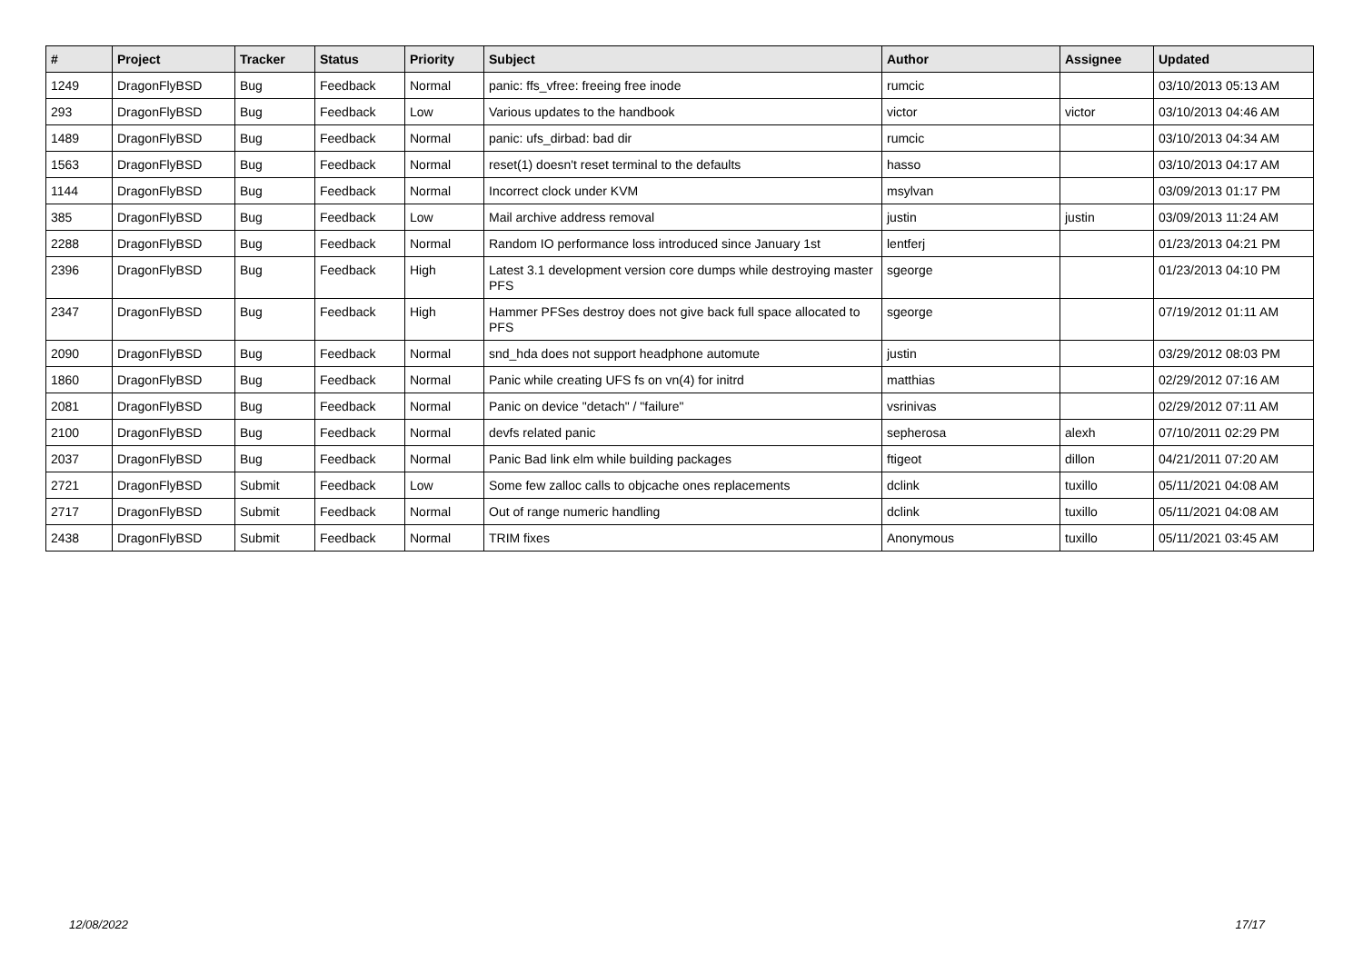| # | Project | Tracker | Status | Priority | Subject | Author | Assignee | Updated |
| --- | --- | --- | --- | --- | --- | --- | --- | --- |
| 1249 | DragonFlyBSD | Bug | Feedback | Normal | panic: ffs_vfree: freeing free inode | rumcic | | 03/10/2013 05:13 AM |
| 293 | DragonFlyBSD | Bug | Feedback | Low | Various updates to the handbook | victor | victor | 03/10/2013 04:46 AM |
| 1489 | DragonFlyBSD | Bug | Feedback | Normal | panic: ufs_dirbad: bad dir | rumcic | | 03/10/2013 04:34 AM |
| 1563 | DragonFlyBSD | Bug | Feedback | Normal | reset(1) doesn't reset terminal to the defaults | hasso | | 03/10/2013 04:17 AM |
| 1144 | DragonFlyBSD | Bug | Feedback | Normal | Incorrect clock under KVM | msylvan | | 03/09/2013 01:17 PM |
| 385 | DragonFlyBSD | Bug | Feedback | Low | Mail archive address removal | justin | justin | 03/09/2013 11:24 AM |
| 2288 | DragonFlyBSD | Bug | Feedback | Normal | Random IO performance loss introduced since January 1st | lentferj | | 01/23/2013 04:21 PM |
| 2396 | DragonFlyBSD | Bug | Feedback | High | Latest 3.1 development version core dumps while destroying master PFS | sgeorge | | 01/23/2013 04:10 PM |
| 2347 | DragonFlyBSD | Bug | Feedback | High | Hammer PFSes destroy does not give back full space allocated to PFS | sgeorge | | 07/19/2012 01:11 AM |
| 2090 | DragonFlyBSD | Bug | Feedback | Normal | snd_hda does not support headphone automute | justin | | 03/29/2012 08:03 PM |
| 1860 | DragonFlyBSD | Bug | Feedback | Normal | Panic while creating UFS fs on vn(4) for initrd | matthias | | 02/29/2012 07:16 AM |
| 2081 | DragonFlyBSD | Bug | Feedback | Normal | Panic on device "detach" / "failure" | vsrinivas | | 02/29/2012 07:11 AM |
| 2100 | DragonFlyBSD | Bug | Feedback | Normal | devfs related panic | sepherosa | alexh | 07/10/2011 02:29 PM |
| 2037 | DragonFlyBSD | Bug | Feedback | Normal | Panic Bad link elm while building packages | ftigeot | dillon | 04/21/2011 07:20 AM |
| 2721 | DragonFlyBSD | Submit | Feedback | Low | Some few zalloc calls to objcache ones replacements | dclink | tuxillo | 05/11/2021 04:08 AM |
| 2717 | DragonFlyBSD | Submit | Feedback | Normal | Out of range numeric handling | dclink | tuxillo | 05/11/2021 04:08 AM |
| 2438 | DragonFlyBSD | Submit | Feedback | Normal | TRIM fixes | Anonymous | tuxillo | 05/11/2021 03:45 AM |
12/08/2022 17/17